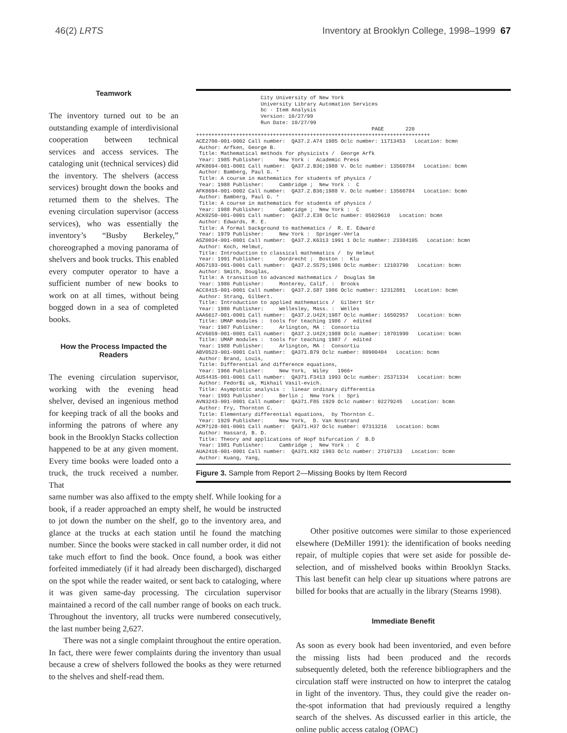46(2) LRTS Inventory at Brooklyn College, 1998–1999 67
Teamwork
The inventory turned out to be an outstanding example of interdivisional cooperation between technical services and access services. The cataloging unit (technical services) did the inventory. The shelvers (access services) brought down the books and returned them to the shelves. The evening circulation supervisor (access services), who was essentially the inventory’s “Busby Berkeley,” choreographed a moving panorama of shelvers and book trucks. This enabled every computer operator to have a sufficient number of new books to work on at all times, without being bogged down in a sea of completed books.
How the Process Impacted the Readers
The evening circulation supervisor, working with the evening head shelver, devised an ingenious method for keeping track of all the books and informing the patrons of where any book in the Brooklyn Stacks collection happened to be at any given moment. Every time books were loaded onto a truck, the truck received a number. That
                     City University of New York
                     University Library Automation Services
                     bc - Item Analysis
                     Version: 10/27/99
                     Run Date: 10/27/99
                                                         PAGE       220
++++++++++++++++++++++++++++++++++++++++++++++++++++++++++++++++++++++++++++
ACE2700-001-0002 Call number:  QA37.2.A74 1985 Oclc number: 11713453   Location: bcmn
 Author: Arfken, George B.
 Title: Mathematical methods for physicists /  George Arfk
 Year: 1985 Publisher:     New York :  Academic Press
AFK8694-001-0001 Call number:  QA37.2.B36;1988 V. Oclc number: 13560784   Location: bcmn
 Author: Bamberg, Paul G. *
 Title: A course in mathematics for students of physics /
 Year: 1988 Publisher:     Cambridge ;  New York :  C
AFK8694-001-0002 Call number:  QA37.2.B36;1988 V. Oclc number: 13560784   Location: bcmn
 Author: Bamberg, Paul G. *
 Title: A course in mathematics for students of physics /
 Year: 1988 Publisher:     Cambridge ;  New York :  C
ACK0250-001-0001 Call number:  QA37.2.E38 Oclc number: 05029610   Location: bcmn
 Author: Edwards, R. E.
 Title: A formal background to mathematics /  R. E. Edward
 Year: 1979 Publisher:     New York :  Springer-Verla
ASZ0034-001-0001 Call number:  QA37.2.K6313 1991 1 Oclc number: 23384105   Location: bcmn
 Author: Koch, Helmut,
 Title: Introduction to classical mathematics /  by Helmut
 Year: 1991 Publisher:     Dordrecht ;  Boston :  Klu
ADG7183-001-0001 Call number:  QA37.2.S575;1986 Oclc number: 12103790   Location: bcmn
 Author: Smith, Douglas,
 Title: A transition to advanced mathematics /  Douglas Sm
 Year: 1986 Publisher:     Monterey, Calif. :  Brooks
ACC8415-001-0001 Call number:  QA37.2.S87 1986 Oclc number: 12312881   Location: bcmn
 Author: Strang, Gilbert.
 Title: Introduction to applied mathematics /  Gilbert Str
 Year: 1986 Publisher:     Wellesley, Mass. :  Welles
AAA6617-001-0001 Call number:  QA37.2.U42X;1987 Oclc number: 16502957   Location: bcmn
 Title: UMAP modules :  tools for teaching 1986 /  edited
 Year: 1987 Publisher:     Arlington, MA :  Consortiu
ACV6659-001-0001 Call number:  QA37.2.U42X;1988 Oclc number: 18701990   Location: bcmn
 Title: UMAP modules :  tools for teaching 1987 /  edited
 Year: 1988 Publisher:     Arlington, MA :  Consortiu
ABV0523-001-0001 Call number:  QA371.B79 Oclc number: 00900404   Location: bcmn
 Author: Brand, Louis,
 Title: Differential and difference equations,
 Year: 1966 Publisher:     New York,  Wiley   1966+
AUS4435-001-0001 Call number:  QA371.F3413 1993 Oclc number: 25371334   Location: bcmn
 Author: Fedor$i uk, Mikhail Vasil-evich.
 Title: Asymptotic analysis :  linear ordinary differentia
 Year: 1993 Publisher:     Berlin ;  New York :  Spri
AVN3243-001-0001 Call number:  QA371.F85 1929 Oclc number: 02279245   Location: bcmn
 Author: Fry, Thornton C.
 Title: Elementary differential equations,  by Thornton C.
 Year: 1929 Publisher:     New York,  D. Van Nostrand
ACM7128-001-0001 Call number:  QA371.H37 Oclc number: 07313216   Location: bcmn
 Author: Hassard, B. D.
 Title: Theory and applications of Hopf bifurcation /  B.D
 Year: 1981 Publisher:     Cambridge ;  New York :  C
AUA2416-001-0001 Call number:  QA371.K82 1993 Oclc number: 27107133   Location: bcmn
 Author: Kuang, Yang,
Figure 3. Sample from Report 2—Missing Books by Item Record
same number was also affixed to the empty shelf. While looking for a book, if a reader approached an empty shelf, he would be instructed to jot down the number on the shelf, go to the inventory area, and glance at the trucks at each station until he found the matching number. Since the books were stacked in call number order, it did not take much effort to find the book. Once found, a book was either forfeited immediately (if it had already been discharged), discharged on the spot while the reader waited, or sent back to cataloging, where it was given same-day processing. The circulation supervisor maintained a record of the call number range of books on each truck. Throughout the inventory, all trucks were numbered consecutively, the last number being 2,627.
There was not a single complaint throughout the entire operation. In fact, there were fewer complaints during the inventory than usual because a crew of shelvers followed the books as they were returned to the shelves and shelf-read them.
Other positive outcomes were similar to those experienced elsewhere (DeMiller 1991): the identification of books needing repair, of multiple copies that were set aside for possible de-selection, and of misshelved books within Brooklyn Stacks. This last benefit can help clear up situations where patrons are billed for books that are actually in the library (Stearns 1998).
Immediate Benefit
As soon as every book had been inventoried, and even before the missing lists had been produced and the records subsequently deleted, both the reference bibliographers and the circulation staff were instructed on how to interpret the catalog in light of the inventory. Thus, they could give the reader on-the-spot information that had previously required a lengthy search of the shelves. As discussed earlier in this article, the online public access catalog (OPAC)